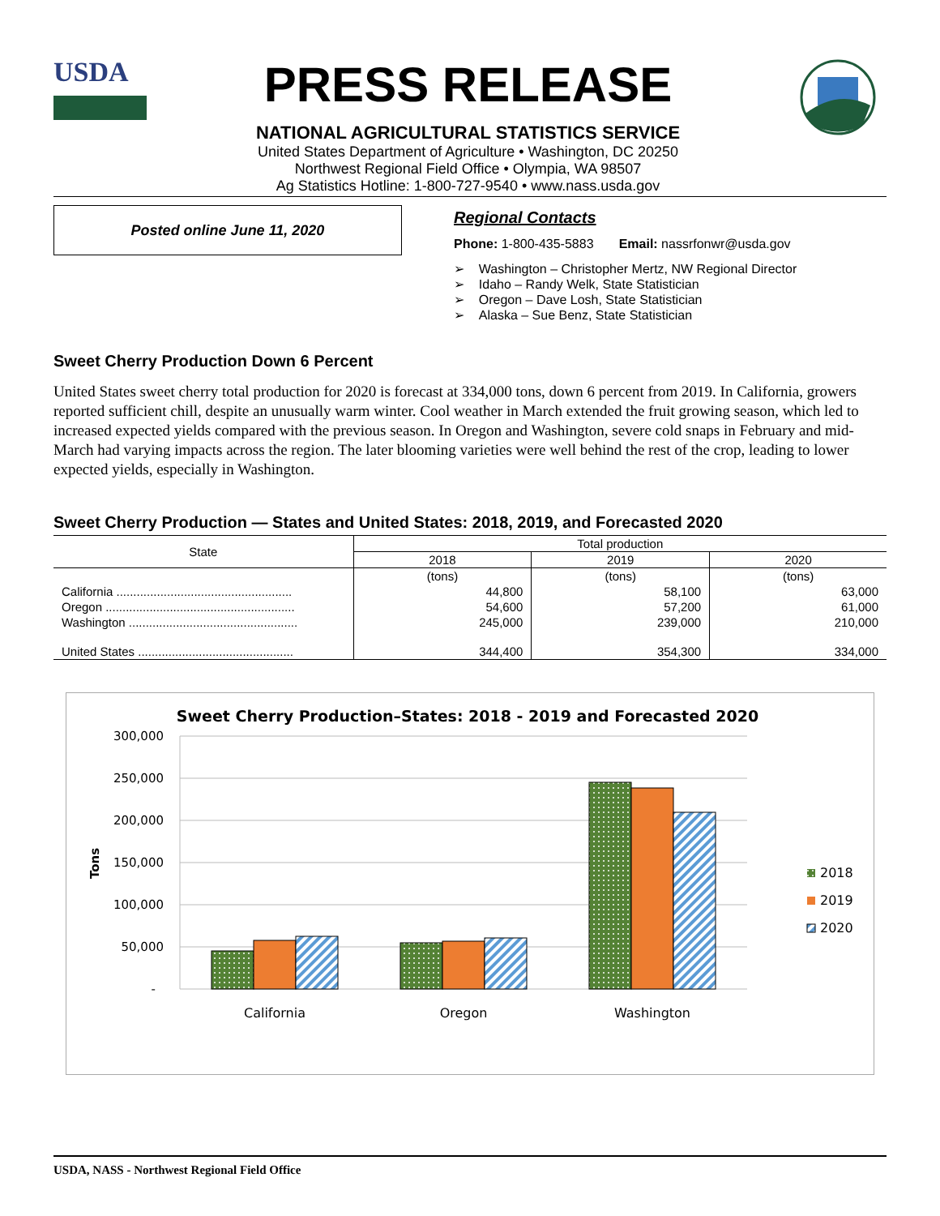USDA
PRESS RELEASE
NATIONAL AGRICULTURAL STATISTICS SERVICE
United States Department of Agriculture • Washington, DC 20250
Northwest Regional Field Office • Olympia, WA 98507
Ag Statistics Hotline: 1-800-727-9540 • www.nass.usda.gov
Posted online June 11, 2020
Regional Contacts
Phone: 1-800-435-5883 Email: nassrfonwr@usda.gov
➢ Washington – Christopher Mertz, NW Regional Director
➢ Idaho – Randy Welk, State Statistician
➢ Oregon – Dave Losh, State Statistician
➢ Alaska – Sue Benz, State Statistician
Sweet Cherry Production Down 6 Percent
United States sweet cherry total production for 2020 is forecast at 334,000 tons, down 6 percent from 2019. In California, growers reported sufficient chill, despite an unusually warm winter. Cool weather in March extended the fruit growing season, which led to increased expected yields compared with the previous season. In Oregon and Washington, severe cold snaps in February and mid-March had varying impacts across the region. The later blooming varieties were well behind the rest of the crop, leading to lower expected yields, especially in Washington.
Sweet Cherry Production — States and United States: 2018, 2019, and Forecasted 2020
| State | Total production | | |
| --- | --- | --- | --- |
| | 2018 | 2019 | 2020 |
| | (tons) | (tons) | (tons) |
| California .................................................... | 44,800 | 58,100 | 63,000 |
| Oregon ........................................................ | 54,600 | 57,200 | 61,000 |
| Washington .................................................. | 245,000 | 239,000 | 210,000 |
| United States .............................................. | 344,400 | 354,300 | 334,000 |
Sweet Cherry Production–States: 2018 - 2019 and Forecasted 2020
300,000
250,000
200,000
150,000
100,000
50,000
-
Tons
California
Oregon
Washington
2018
2019
2020
USDA, NASS - Northwest Regional Field Office